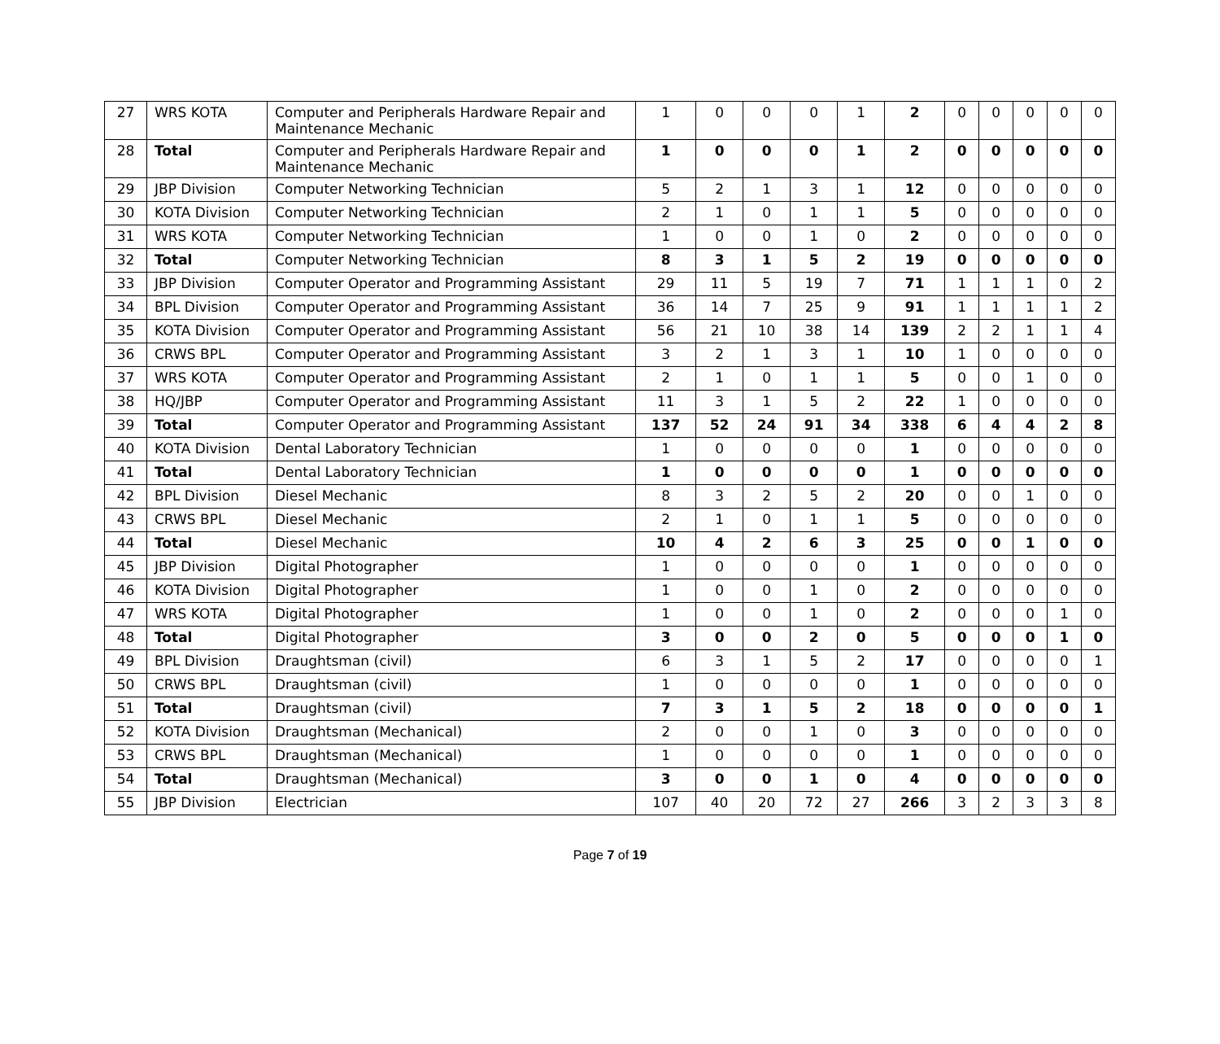| 27 | WRS KOTA | Computer and Peripherals Hardware Repair and Maintenance Mechanic | 1 | 0 | 0 | 0 | 1 | 2 | 0 | 0 | 0 | 0 | 0 |
| 28 | Total | Computer and Peripherals Hardware Repair and Maintenance Mechanic | 1 | 0 | 0 | 0 | 1 | 2 | 0 | 0 | 0 | 0 | 0 |
| 29 | JBP Division | Computer Networking Technician | 5 | 2 | 1 | 3 | 1 | 12 | 0 | 0 | 0 | 0 | 0 |
| 30 | KOTA Division | Computer Networking Technician | 2 | 1 | 0 | 1 | 1 | 5 | 0 | 0 | 0 | 0 | 0 |
| 31 | WRS KOTA | Computer Networking Technician | 1 | 0 | 0 | 1 | 0 | 2 | 0 | 0 | 0 | 0 | 0 |
| 32 | Total | Computer Networking Technician | 8 | 3 | 1 | 5 | 2 | 19 | 0 | 0 | 0 | 0 | 0 |
| 33 | JBP Division | Computer Operator and Programming Assistant | 29 | 11 | 5 | 19 | 7 | 71 | 1 | 1 | 1 | 0 | 2 |
| 34 | BPL Division | Computer Operator and Programming Assistant | 36 | 14 | 7 | 25 | 9 | 91 | 1 | 1 | 1 | 1 | 2 |
| 35 | KOTA Division | Computer Operator and Programming Assistant | 56 | 21 | 10 | 38 | 14 | 139 | 2 | 2 | 1 | 1 | 4 |
| 36 | CRWS BPL | Computer Operator and Programming Assistant | 3 | 2 | 1 | 3 | 1 | 10 | 1 | 0 | 0 | 0 | 0 |
| 37 | WRS KOTA | Computer Operator and Programming Assistant | 2 | 1 | 0 | 1 | 1 | 5 | 0 | 0 | 1 | 0 | 0 |
| 38 | HQ/JBP | Computer Operator and Programming Assistant | 11 | 3 | 1 | 5 | 2 | 22 | 1 | 0 | 0 | 0 | 0 |
| 39 | Total | Computer Operator and Programming Assistant | 137 | 52 | 24 | 91 | 34 | 338 | 6 | 4 | 4 | 2 | 8 |
| 40 | KOTA Division | Dental Laboratory Technician | 1 | 0 | 0 | 0 | 0 | 1 | 0 | 0 | 0 | 0 | 0 |
| 41 | Total | Dental Laboratory Technician | 1 | 0 | 0 | 0 | 0 | 1 | 0 | 0 | 0 | 0 | 0 |
| 42 | BPL Division | Diesel Mechanic | 8 | 3 | 2 | 5 | 2 | 20 | 0 | 0 | 1 | 0 | 0 |
| 43 | CRWS BPL | Diesel Mechanic | 2 | 1 | 0 | 1 | 1 | 5 | 0 | 0 | 0 | 0 | 0 |
| 44 | Total | Diesel Mechanic | 10 | 4 | 2 | 6 | 3 | 25 | 0 | 0 | 1 | 0 | 0 |
| 45 | JBP Division | Digital Photographer | 1 | 0 | 0 | 0 | 0 | 1 | 0 | 0 | 0 | 0 | 0 |
| 46 | KOTA Division | Digital Photographer | 1 | 0 | 0 | 1 | 0 | 2 | 0 | 0 | 0 | 0 | 0 |
| 47 | WRS KOTA | Digital Photographer | 1 | 0 | 0 | 1 | 0 | 2 | 0 | 0 | 0 | 1 | 0 |
| 48 | Total | Digital Photographer | 3 | 0 | 0 | 2 | 0 | 5 | 0 | 0 | 0 | 1 | 0 |
| 49 | BPL Division | Draughtsman (civil) | 6 | 3 | 1 | 5 | 2 | 17 | 0 | 0 | 0 | 0 | 1 |
| 50 | CRWS BPL | Draughtsman (civil) | 1 | 0 | 0 | 0 | 0 | 1 | 0 | 0 | 0 | 0 | 0 |
| 51 | Total | Draughtsman (civil) | 7 | 3 | 1 | 5 | 2 | 18 | 0 | 0 | 0 | 0 | 1 |
| 52 | KOTA Division | Draughtsman (Mechanical) | 2 | 0 | 0 | 1 | 0 | 3 | 0 | 0 | 0 | 0 | 0 |
| 53 | CRWS BPL | Draughtsman (Mechanical) | 1 | 0 | 0 | 0 | 0 | 1 | 0 | 0 | 0 | 0 | 0 |
| 54 | Total | Draughtsman (Mechanical) | 3 | 0 | 0 | 1 | 0 | 4 | 0 | 0 | 0 | 0 | 0 |
| 55 | JBP Division | Electrician | 107 | 40 | 20 | 72 | 27 | 266 | 3 | 2 | 3 | 3 | 8 |
Page 7 of 19